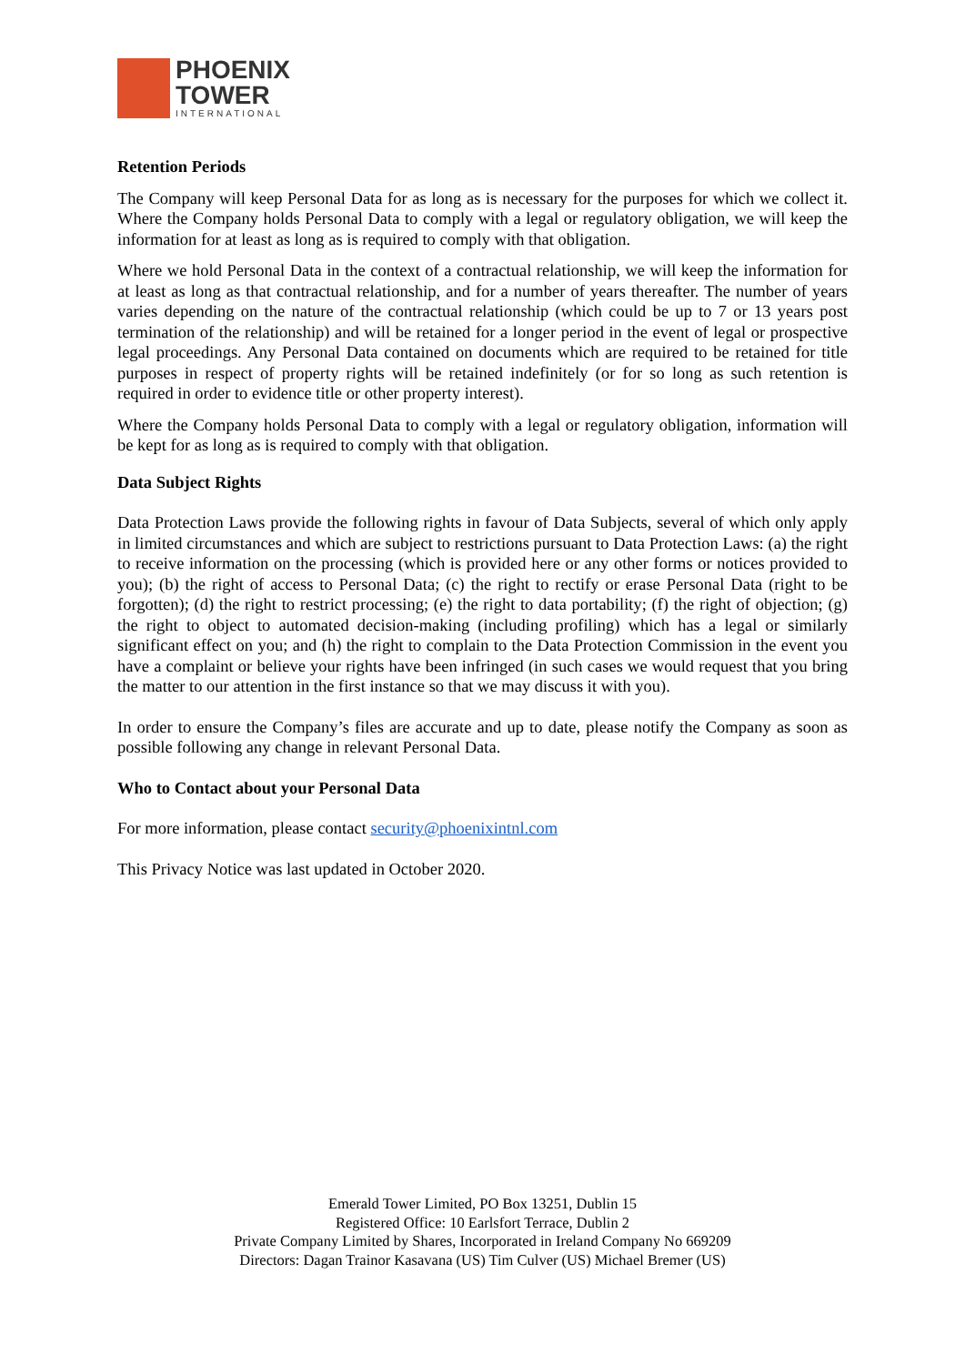PHOENIX
TOWER
INTERNATIONAL
Retention Periods
The Company will keep Personal Data for as long as is necessary for the purposes for which we collect it. Where the Company holds Personal Data to comply with a legal or regulatory obligation, we will keep the information for at least as long as is required to comply with that obligation.
Where we hold Personal Data in the context of a contractual relationship, we will keep the information for at least as long as that contractual relationship, and for a number of years thereafter. The number of years varies depending on the nature of the contractual relationship (which could be up to 7 or 13 years post termination of the relationship) and will be retained for a longer period in the event of legal or prospective legal proceedings. Any Personal Data contained on documents which are required to be retained for title purposes in respect of property rights will be retained indefinitely (or for so long as such retention is required in order to evidence title or other property interest).
Where the Company holds Personal Data to comply with a legal or regulatory obligation, information will be kept for as long as is required to comply with that obligation.
Data Subject Rights
Data Protection Laws provide the following rights in favour of Data Subjects, several of which only apply in limited circumstances and which are subject to restrictions pursuant to Data Protection Laws: (a) the right to receive information on the processing (which is provided here or any other forms or notices provided to you); (b) the right of access to Personal Data; (c) the right to rectify or erase Personal Data (right to be forgotten); (d) the right to restrict processing; (e) the right to data portability; (f) the right of objection; (g) the right to object to automated decision-making (including profiling) which has a legal or similarly significant effect on you; and (h) the right to complain to the Data Protection Commission in the event you have a complaint or believe your rights have been infringed (in such cases we would request that you bring the matter to our attention in the first instance so that we may discuss it with you).
In order to ensure the Company’s files are accurate and up to date, please notify the Company as soon as possible following any change in relevant Personal Data.
Who to Contact about your Personal Data
For more information, please contact security@phoenixintnl.com
This Privacy Notice was last updated in October 2020.
Emerald Tower Limited, PO Box 13251, Dublin 15
Registered Office: 10 Earlsfort Terrace, Dublin 2
Private Company Limited by Shares, Incorporated in Ireland Company No 669209
Directors: Dagan Trainor Kasavana (US) Tim Culver (US) Michael Bremer (US)